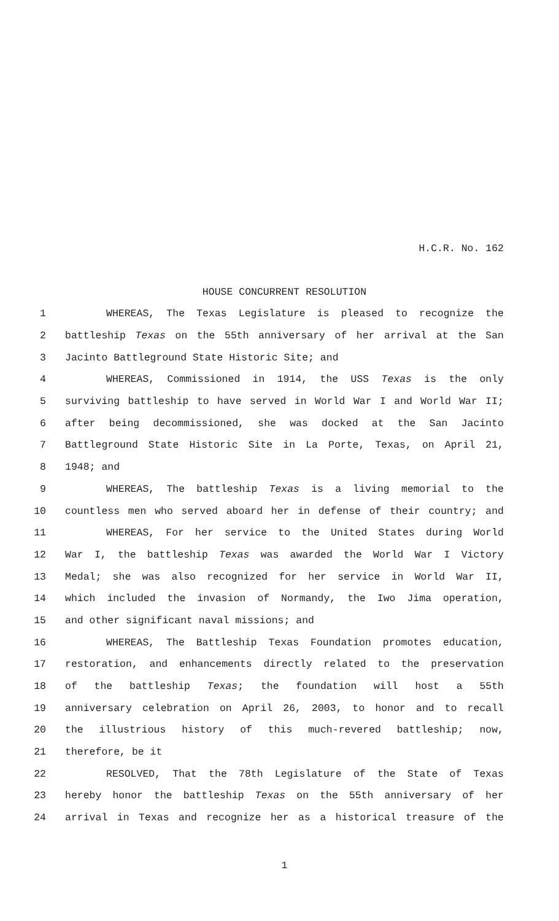H.C.R. No. 162
HOUSE CONCURRENT RESOLUTION
1 WHEREAS, The Texas Legislature is pleased to recognize the
2 battleship Texas on the 55th anniversary of her arrival at the San
3 Jacinto Battleground State Historic Site; and
4 WHEREAS, Commissioned in 1914, the USS Texas is the only
5 surviving battleship to have served in World War I and World War II;
6 after being decommissioned, she was docked at the San Jacinto
7 Battleground State Historic Site in La Porte, Texas, on April 21,
8 1948; and
9 WHEREAS, The battleship Texas is a living memorial to the
10 countless men who served aboard her in defense of their country; and
11 WHEREAS, For her service to the United States during World
12 War I, the battleship Texas was awarded the World War I Victory
13 Medal; she was also recognized for her service in World War II,
14 which included the invasion of Normandy, the Iwo Jima operation,
15 and other significant naval missions; and
16 WHEREAS, The Battleship Texas Foundation promotes education,
17 restoration, and enhancements directly related to the preservation
18 of the battleship Texas; the foundation will host a 55th
19 anniversary celebration on April 26, 2003, to honor and to recall
20 the illustrious history of this much-revered battleship; now,
21 therefore, be it
22 RESOLVED, That the 78th Legislature of the State of Texas
23 hereby honor the battleship Texas on the 55th anniversary of her
24 arrival in Texas and recognize her as a historical treasure of the
1